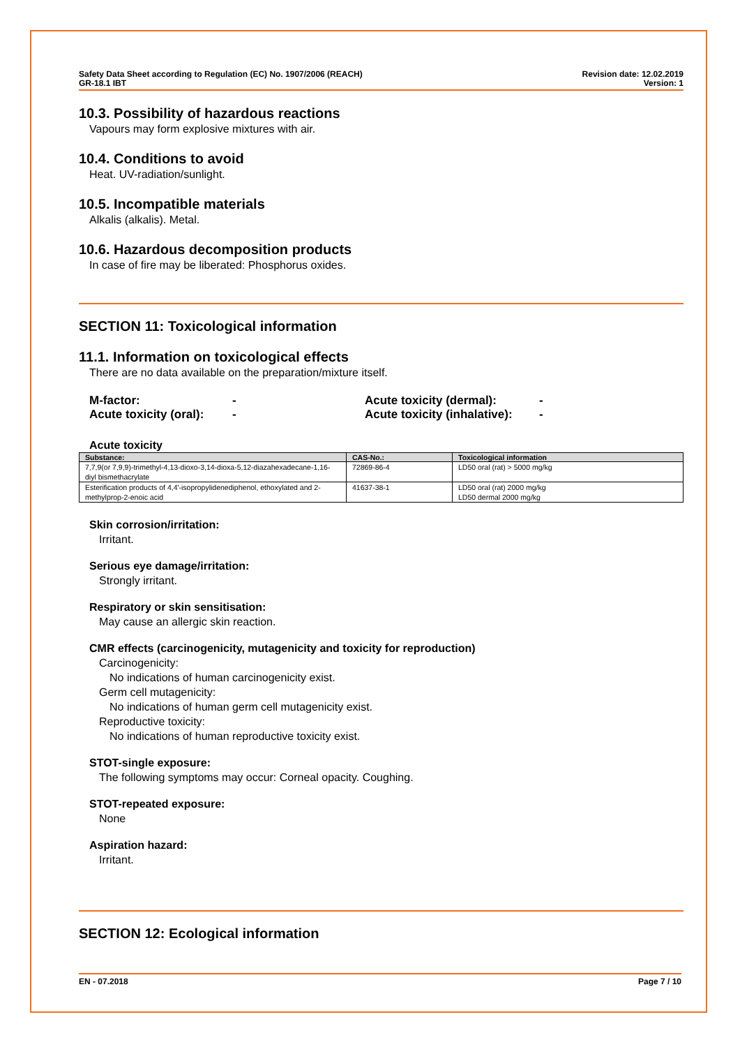Safety Data Sheet according to Regulation (EC) No. 1907/2006 (REACH)
GR-18.1 IBT
Revision date: 12.02.2019
Version: 1
10.3. Possibility of hazardous reactions
Vapours may form explosive mixtures with air.
10.4. Conditions to avoid
Heat. UV-radiation/sunlight.
10.5. Incompatible materials
Alkalis (alkalis). Metal.
10.6. Hazardous decomposition products
In case of fire may be liberated: Phosphorus oxides.
SECTION 11: Toxicological information
11.1. Information on toxicological effects
There are no data available on the preparation/mixture itself.
M-factor:
-
Acute toxicity (dermal):
-
Acute toxicity (oral):
-
Acute toxicity (inhalative):
-
Acute toxicity
| Substance: | CAS-No.: | Toxicological information |
| --- | --- | --- |
| 7,7,9(or 7,9,9)-trimethyl-4,13-dioxo-3,14-dioxa-5,12-diazahexadecane-1,16-diyl bismethacrylate | 72869-86-4 | LD50 oral (rat) > 5000 mg/kg |
| Esterification products of 4,4'-isopropylidenediphenol, ethoxylated and 2-methylprop-2-enoic acid | 41637-38-1 | LD50 oral (rat) 2000 mg/kg LD50 dermal 2000 mg/kg |
Skin corrosion/irritation:
Irritant.
Serious eye damage/irritation:
Strongly irritant.
Respiratory or skin sensitisation:
May cause an allergic skin reaction.
CMR effects (carcinogenicity, mutagenicity and toxicity for reproduction)
Carcinogenicity:
No indications of human carcinogenicity exist.
Germ cell mutagenicity:
No indications of human germ cell mutagenicity exist.
Reproductive toxicity:
No indications of human reproductive toxicity exist.
STOT-single exposure:
The following symptoms may occur: Corneal opacity. Coughing.
STOT-repeated exposure:
None
Aspiration hazard:
Irritant.
SECTION 12: Ecological information
EN - 07.2018 Page 7 / 10